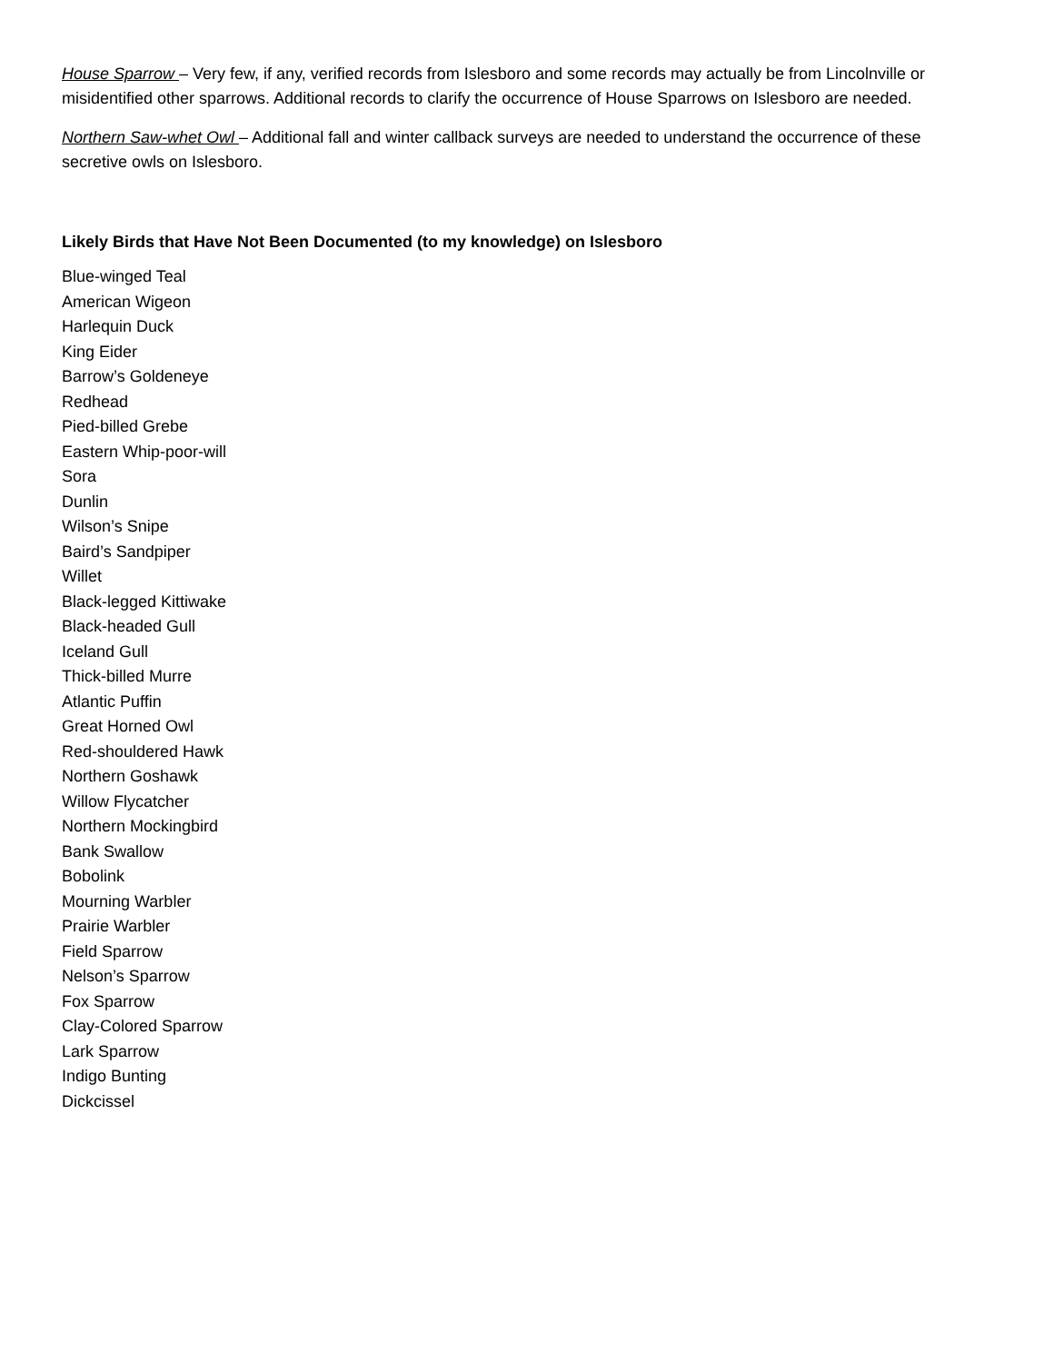House Sparrow – Very few, if any, verified records from Islesboro and some records may actually be from Lincolnville or misidentified other sparrows. Additional records to clarify the occurrence of House Sparrows on Islesboro are needed.
Northern Saw-whet Owl – Additional fall and winter callback surveys are needed to understand the occurrence of these secretive owls on Islesboro.
Likely Birds that Have Not Been Documented (to my knowledge) on Islesboro
Blue-winged Teal
American Wigeon
Harlequin Duck
King Eider
Barrow’s Goldeneye
Redhead
Pied-billed Grebe
Eastern Whip-poor-will
Sora
Dunlin
Wilson’s Snipe
Baird’s Sandpiper
Willet
Black-legged Kittiwake
Black-headed Gull
Iceland Gull
Thick-billed Murre
Atlantic Puffin
Great Horned Owl
Red-shouldered Hawk
Northern Goshawk
Willow Flycatcher
Northern Mockingbird
Bank Swallow
Bobolink
Mourning Warbler
Prairie Warbler
Field Sparrow
Nelson’s Sparrow
Fox Sparrow
Clay-Colored Sparrow
Lark Sparrow
Indigo Bunting
Dickcissel